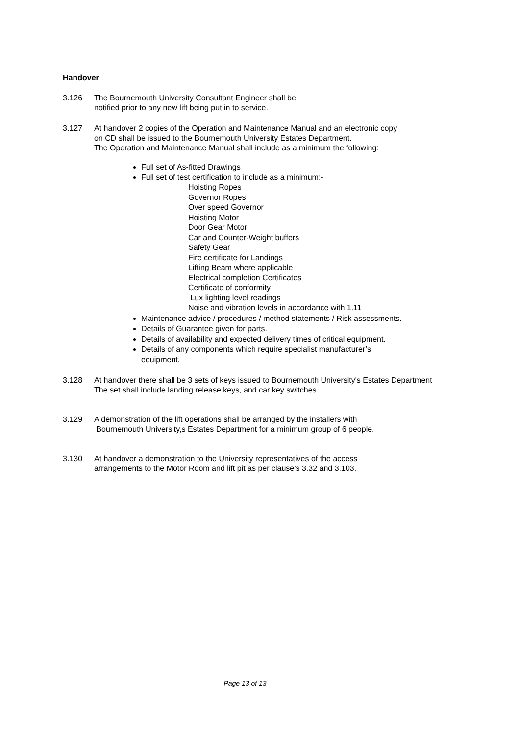Handover
3.126 The Bournemouth University Consultant Engineer shall be
notified prior to any new lift being put in to service.
3.127 At handover 2 copies of the Operation and Maintenance Manual and an electronic copy
on CD shall be issued to the Bournemouth University Estates Department.
The Operation and Maintenance Manual shall include as a minimum the following:
Full set of As-fitted Drawings
Full set of test certification to include as a minimum:-
Hoisting Ropes
Governor Ropes
Over speed Governor
Hoisting Motor
Door Gear Motor
Car and Counter-Weight buffers
Safety Gear
Fire certificate for Landings
Lifting Beam where applicable
Electrical completion Certificates
Certificate of conformity
Lux lighting level readings
Noise and vibration levels in accordance with 1.11
Maintenance advice / procedures / method statements / Risk assessments.
Details of Guarantee given for parts.
Details of availability and expected delivery times of critical equipment.
Details of any components which require specialist manufacturer’s
equipment.
3.128 At handover there shall be 3 sets of keys issued to Bournemouth University's Estates Department
The set shall include landing release keys, and car key switches.
3.129 A demonstration of the lift operations shall be arranged by the installers with
Bournemouth University,s Estates Department for a minimum group of 6 people.
3.130 At handover a demonstration to the University representatives of the access
arrangements to the Motor Room and lift pit as per clause’s 3.32 and 3.103.
Page 13 of 13